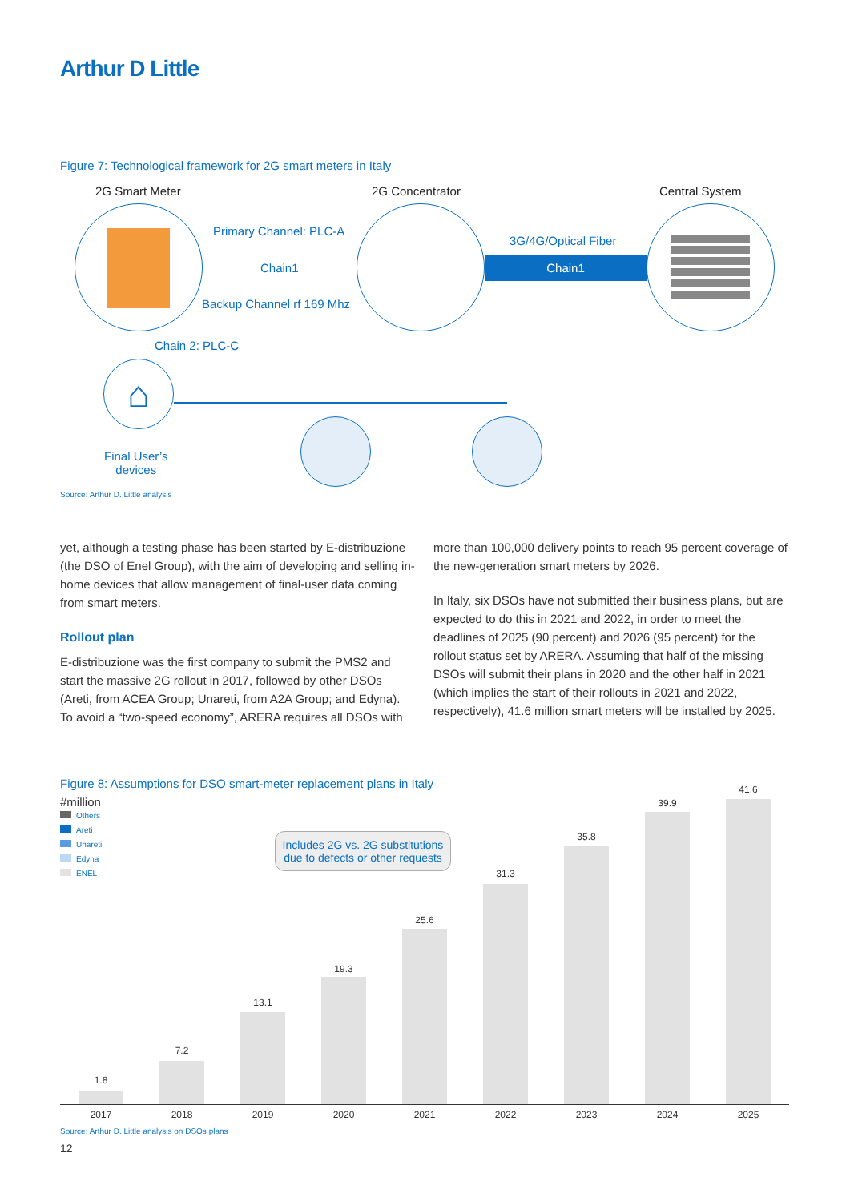Arthur D Little
Figure 7: Technological framework for 2G smart meters in Italy
2G Smart Meter 2G Concentrator Central System
Primary Channel: PLC-A
Chain1
Backup Channel rf 169 Mhz
3G/4G/Optical Fiber
Chain1
Chain 2: PLC-C
⌂
Final User’s
devices
Source: Arthur D. Little analysis
yet, although a testing phase has been started by E-distribuzione (the DSO of Enel Group), with the aim of developing and selling in-home devices that allow management of final-user data coming from smart meters.
Rollout plan
E-distribuzione was the first company to submit the PMS2 and start the massive 2G rollout in 2017, followed by other DSOs (Areti, from ACEA Group; Unareti, from A2A Group; and Edyna). To avoid a “two-speed economy”, ARERA requires all DSOs with
more than 100,000 delivery points to reach 95 percent coverage of the new-generation smart meters by 2026.
In Italy, six DSOs have not submitted their business plans, but are expected to do this in 2021 and 2022, in order to meet the deadlines of 2025 (90 percent) and 2026 (95 percent) for the rollout status set by ARERA. Assuming that half of the missing DSOs will submit their plans in 2020 and the other half in 2021 (which implies the start of their rollouts in 2021 and 2022, respectively), 41.6 million smart meters will be installed by 2025.
Figure 8: Assumptions for DSO smart-meter replacement plans in Italy
#million
Others
Areti
Unareti
Edyna
ENEL
Includes 2G vs. 2G substitutions due to defects or other requests
1.8
7.2
13.1
19.3
25.6
31.3
35.8
39.9
41.6
2017 2018 2019 2020 2021 2022 2023 2024 2025
Source: Arthur D. Little analysis on DSOs plans
12